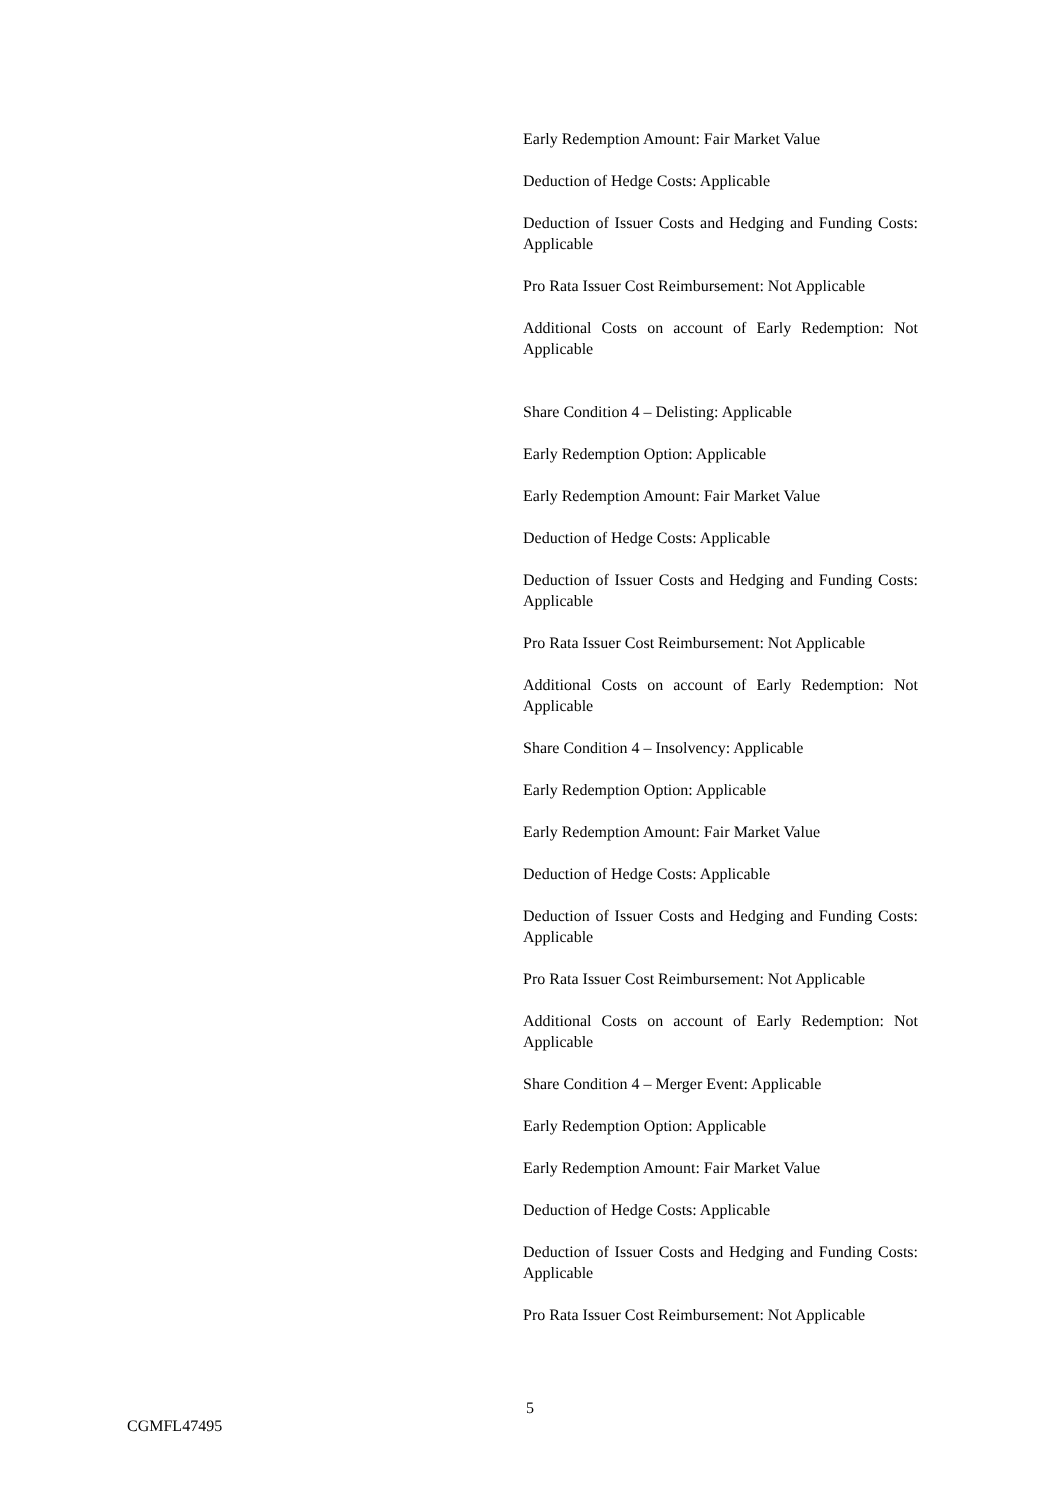Early Redemption Amount: Fair Market Value
Deduction of Hedge Costs: Applicable
Deduction of Issuer Costs and Hedging and Funding Costs: Applicable
Pro Rata Issuer Cost Reimbursement: Not Applicable
Additional Costs on account of Early Redemption: Not Applicable
Share Condition 4 – Delisting: Applicable
Early Redemption Option: Applicable
Early Redemption Amount: Fair Market Value
Deduction of Hedge Costs: Applicable
Deduction of Issuer Costs and Hedging and Funding Costs: Applicable
Pro Rata Issuer Cost Reimbursement: Not Applicable
Additional Costs on account of Early Redemption: Not Applicable
Share Condition 4 – Insolvency: Applicable
Early Redemption Option: Applicable
Early Redemption Amount: Fair Market Value
Deduction of Hedge Costs: Applicable
Deduction of Issuer Costs and Hedging and Funding Costs: Applicable
Pro Rata Issuer Cost Reimbursement: Not Applicable
Additional Costs on account of Early Redemption: Not Applicable
Share Condition 4 – Merger Event: Applicable
Early Redemption Option: Applicable
Early Redemption Amount: Fair Market Value
Deduction of Hedge Costs: Applicable
Deduction of Issuer Costs and Hedging and Funding Costs: Applicable
Pro Rata Issuer Cost Reimbursement: Not Applicable
5
CGMFL47495